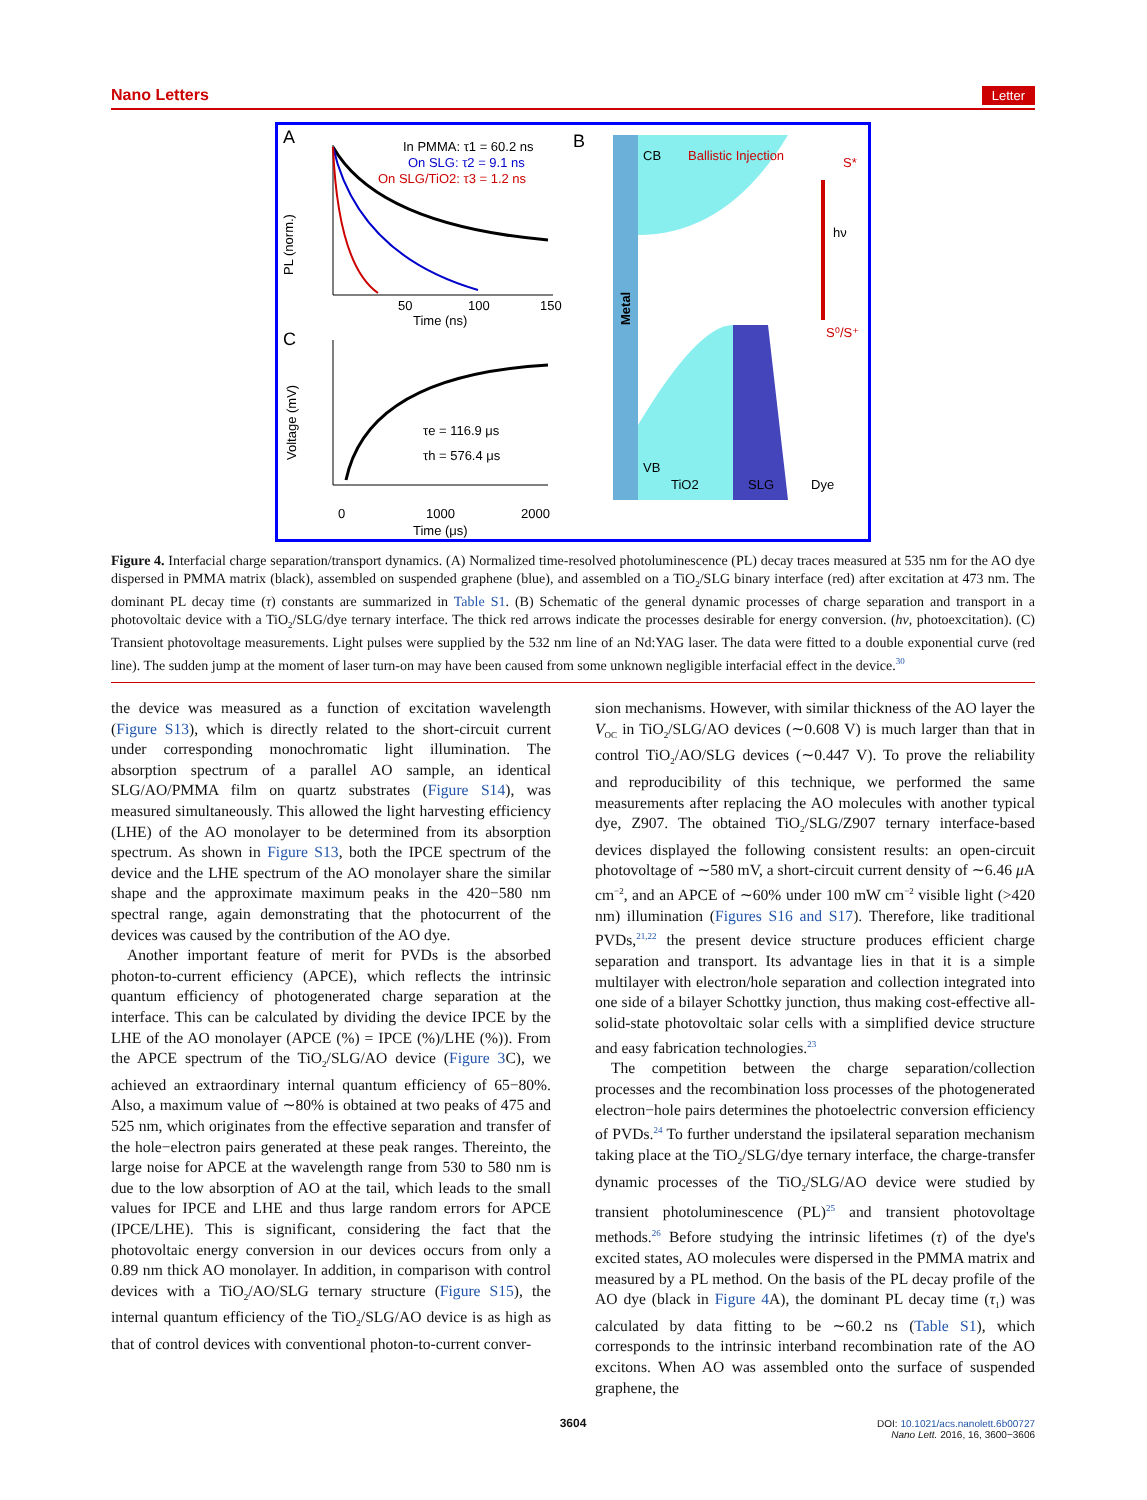Nano Letters Letter
A
B
C
In PMMA: τ1 = 60.2 ns
On SLG: τ2 = 9.1 ns
On SLG/TiO2: τ3 = 1.2 ns
50
100
150
Time (ns)
PL (norm.)
τe = 116.9 μs
τh = 576.4 μs
0
1000
2000
Time (μs)
Voltage (mV)
Metal
CB
Ballistic Injection
S*
S⁰/S⁺
hν
VB
TiO2
SLG
Dye
Figure 4. Interfacial charge separation/transport dynamics. (A) Normalized time-resolved photoluminescence (PL) decay traces measured at 535 nm for the AO dye dispersed in PMMA matrix (black), assembled on suspended graphene (blue), and assembled on a TiO<sub>2</sub>/SLG binary interface (red) after excitation at 473 nm. The dominant PL decay time (τ) constants are summarized in Table S1. (B) Schematic of the general dynamic processes of charge separation and transport in a photovoltaic device with a TiO<sub>2</sub>/SLG/dye ternary interface. The thick red arrows indicate the processes desirable for energy conversion. (hν, photoexcitation). (C) Transient photovoltage measurements. Light pulses were supplied by the 532 nm line of an Nd:YAG laser. The data were fitted to a double exponential curve (red line). The sudden jump at the moment of laser turn-on may have been caused from some unknown negligible interfacial effect in the device.<sup>30</sup>
the device was measured as a function of excitation wavelength (Figure S13), which is directly related to the short-circuit current under corresponding monochromatic light illumination. The absorption spectrum of a parallel AO sample, an identical SLG/AO/PMMA film on quartz substrates (Figure S14), was measured simultaneously. This allowed the light harvesting efficiency (LHE) of the AO monolayer to be determined from its absorption spectrum. As shown in Figure S13, both the IPCE spectrum of the device and the LHE spectrum of the AO monolayer share the similar shape and the approximate maximum peaks in the 420−580 nm spectral range, again demonstrating that the photocurrent of the devices was caused by the contribution of the AO dye.
Another important feature of merit for PVDs is the absorbed photon-to-current efficiency (APCE), which reflects the intrinsic quantum efficiency of photogenerated charge separation at the interface. This can be calculated by dividing the device IPCE by the LHE of the AO monolayer (APCE (%) = IPCE (%)/LHE (%)). From the APCE spectrum of the TiO<sub>2</sub>/SLG/AO device (Figure 3 C), we achieved an extraordinary internal quantum efficiency of 65−80%. Also, a maximum value of ∼80% is obtained at two peaks of 475 and 525 nm, which originates from the effective separation and transfer of the hole−electron pairs generated at these peak ranges. Thereinto, the large noise for APCE at the wavelength range from 530 to 580 nm is due to the low absorption of AO at the tail, which leads to the small values for IPCE and LHE and thus large random errors for APCE (IPCE/LHE). This is significant, considering the fact that the photovoltaic energy conversion in our devices occurs from only a 0.89 nm thick AO monolayer. In addition, in comparison with control devices with a TiO<sub>2</sub>/AO/SLG ternary structure (Figure S15), the internal quantum efficiency of the TiO<sub>2</sub>/SLG/AO device is as high as that of control devices with conventional photon-to-current conver-
sion mechanisms. However, with similar thickness of the AO layer the V<sub>OC</sub> in TiO<sub>2</sub>/SLG/AO devices (∼0.608 V) is much larger than that in control TiO<sub>2</sub>/AO/SLG devices (∼0.447 V). To prove the reliability and reproducibility of this technique, we performed the same measurements after replacing the AO molecules with another typical dye, Z907. The obtained TiO<sub>2</sub>/SLG/Z907 ternary interface-based devices displayed the following consistent results: an open-circuit photovoltage of ∼580 mV, a short-circuit current density of ∼6.46 μ A cm<sup>−2</sup>, and an APCE of ∼60% under 100 mW cm<sup>−2</sup> visible light (>420 nm) illumination (Figures S16 and S17). Therefore, like traditional PVDs,<sup>21,22</sup> the present device structure produces efficient charge separation and transport. Its advantage lies in that it is a simple multilayer with electron/hole separation and collection integrated into one side of a bilayer Schottky junction, thus making cost-effective all-solid-state photovoltaic solar cells with a simplified device structure and easy fabrication technologies.<sup>23</sup>
The competition between the charge separation/collection processes and the recombination loss processes of the photogenerated electron−hole pairs determines the photoelectric conversion efficiency of PVDs.<sup>24</sup> To further understand the ipsilateral separation mechanism taking place at the TiO<sub>2</sub>/SLG/dye ternary interface, the charge-transfer dynamic processes of the TiO<sub>2</sub>/SLG/AO device were studied by transient photoluminescence (PL)<sup>25</sup> and transient photovoltage methods.<sup>26</sup> Before studying the intrinsic lifetimes (τ) of the dye's excited states, AO molecules were dispersed in the PMMA matrix and measured by a PL method. On the basis of the PL decay profile of the AO dye (black in Figure 4 A), the dominant PL decay time (τ<sub>1</sub>) was calculated by data fitting to be ∼60.2 ns (Table S1), which corresponds to the intrinsic interband recombination rate of the AO excitons. When AO was assembled onto the surface of suspended graphene, the
3604
DOI: 10.1021/acs.nanolett.6b00727
Nano Lett. 2016, 16, 3600−3606